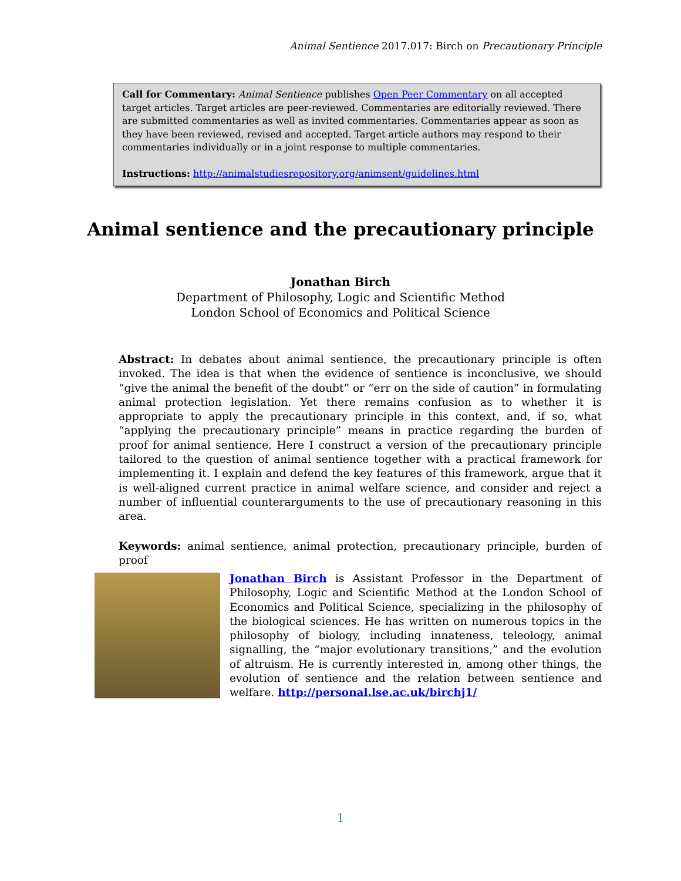Animal Sentience 2017.017: Birch on Precautionary Principle
Call for Commentary: Animal Sentience publishes Open Peer Commentary on all accepted target articles. Target articles are peer-reviewed. Commentaries are editorially reviewed. There are submitted commentaries as well as invited commentaries. Commentaries appear as soon as they have been reviewed, revised and accepted. Target article authors may respond to their commentaries individually or in a joint response to multiple commentaries.
Instructions: http://animalstudiesrepository.org/animsent/guidelines.html
Animal sentience and the precautionary principle
Jonathan Birch
Department of Philosophy, Logic and Scientific Method
London School of Economics and Political Science
Abstract: In debates about animal sentience, the precautionary principle is often invoked. The idea is that when the evidence of sentience is inconclusive, we should “give the animal the benefit of the doubt” or “err on the side of caution” in formulating animal protection legislation. Yet there remains confusion as to whether it is appropriate to apply the precautionary principle in this context, and, if so, what “applying the precautionary principle” means in practice regarding the burden of proof for animal sentience. Here I construct a version of the precautionary principle tailored to the question of animal sentience together with a practical framework for implementing it. I explain and defend the key features of this framework, argue that it is well-aligned current practice in animal welfare science, and consider and reject a number of influential counterarguments to the use of precautionary reasoning in this area.
Keywords: animal sentience, animal protection, precautionary principle, burden of proof
Jonathan Birch is Assistant Professor in the Department of Philosophy, Logic and Scientific Method at the London School of Economics and Political Science, specializing in the philosophy of the biological sciences. He has written on numerous topics in the philosophy of biology, including innateness, teleology, animal signalling, the “major evolutionary transitions,” and the evolution of altruism. He is currently interested in, among other things, the evolution of sentience and the relation between sentience and welfare. http://personal.lse.ac.uk/birchj1/
1